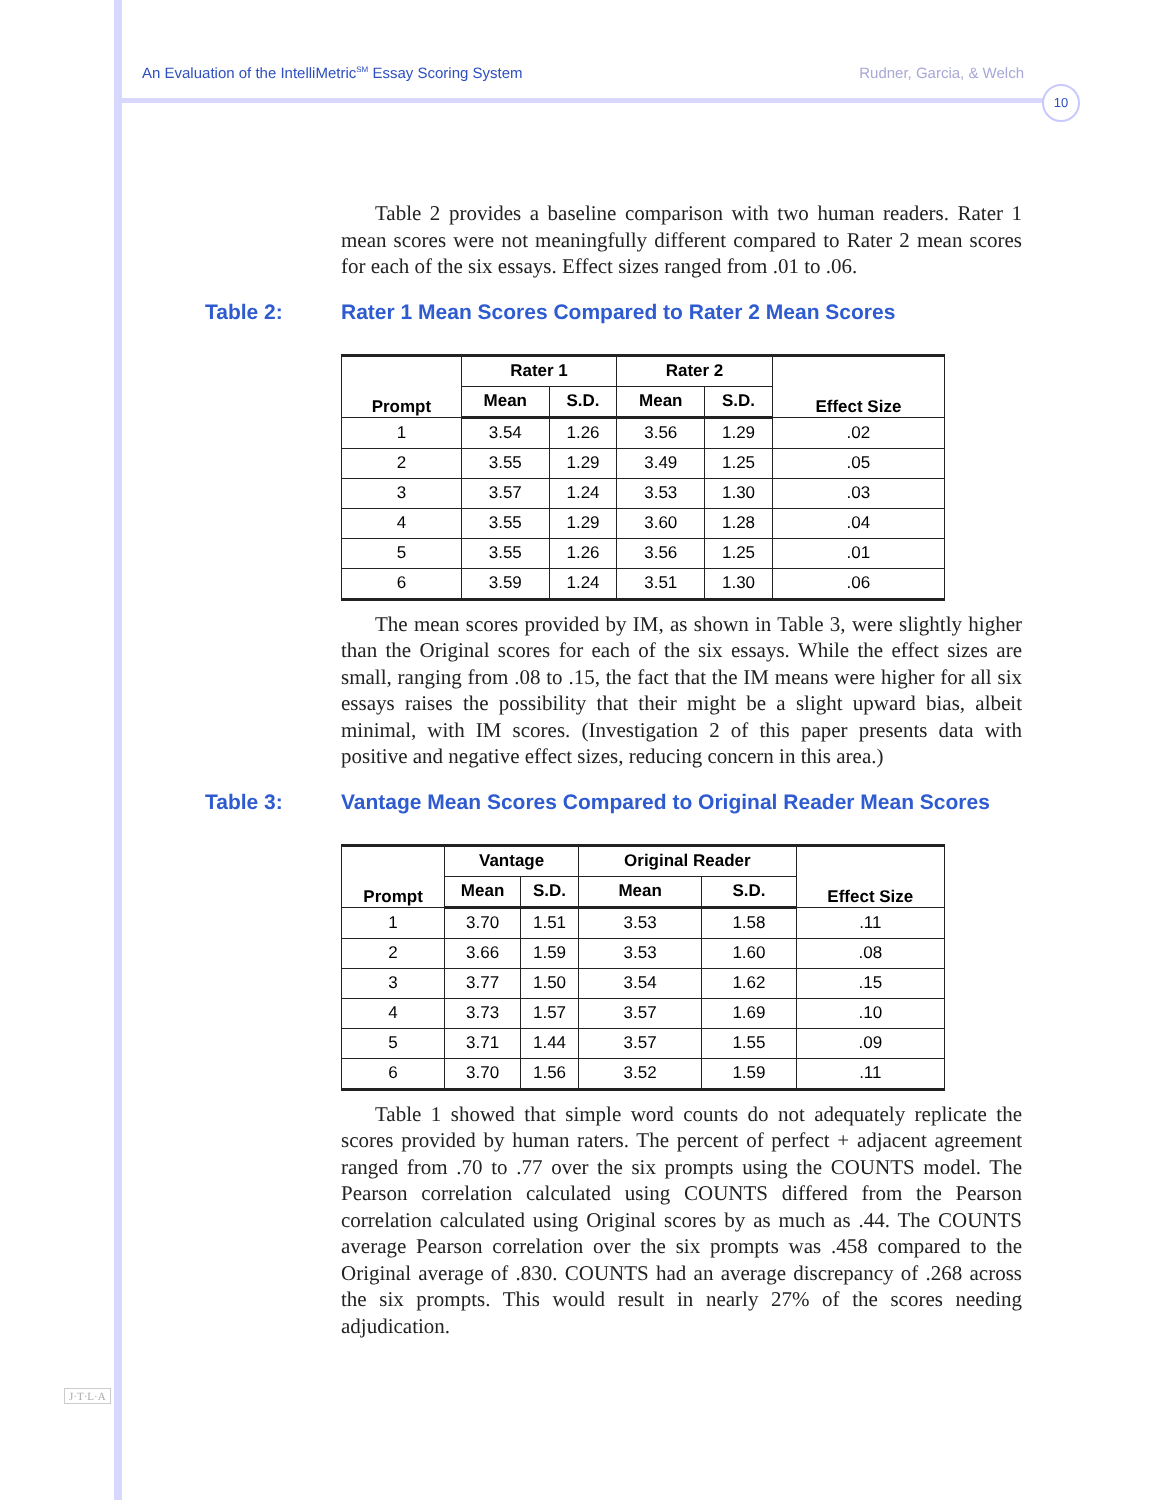An Evaluation of the IntelliMetric<sup>SM</sup> Essay Scoring System Rudner, Garcia, & Welch
10
Table 2 provides a baseline comparison with two human readers. Rater 1 mean scores were not meaningfully different compared to Rater 2 mean scores for each of the six essays. Effect sizes ranged from .01 to .06.
Table 2: Rater 1 Mean Scores Compared to Rater 2 Mean Scores
| Prompt | Rater 1 | | Rater 2 | | Effect Size |
| --- | --- | --- | --- | --- | --- |
| | Mean | S.D. | Mean | S.D. | |
| 1 | 3.54 | 1.26 | 3.56 | 1.29 | .02 |
| 2 | 3.55 | 1.29 | 3.49 | 1.25 | .05 |
| 3 | 3.57 | 1.24 | 3.53 | 1.30 | .03 |
| 4 | 3.55 | 1.29 | 3.60 | 1.28 | .04 |
| 5 | 3.55 | 1.26 | 3.56 | 1.25 | .01 |
| 6 | 3.59 | 1.24 | 3.51 | 1.30 | .06 |
The mean scores provided by IM, as shown in Table 3, were slightly higher than the Original scores for each of the six essays. While the effect sizes are small, ranging from .08 to .15, the fact that the IM means were higher for all six essays raises the possibility that their might be a slight upward bias, albeit minimal, with IM scores. (Investigation 2 of this paper presents data with positive and negative effect sizes, reducing concern in this area.)
Table 3: Vantage Mean Scores Compared to Original Reader Mean Scores
| Prompt | Vantage | | Original Reader | | Effect Size |
| --- | --- | --- | --- | --- | --- |
| | Mean | S.D. | Mean | S.D. | |
| 1 | 3.70 | 1.51 | 3.53 | 1.58 | .11 |
| 2 | 3.66 | 1.59 | 3.53 | 1.60 | .08 |
| 3 | 3.77 | 1.50 | 3.54 | 1.62 | .15 |
| 4 | 3.73 | 1.57 | 3.57 | 1.69 | .10 |
| 5 | 3.71 | 1.44 | 3.57 | 1.55 | .09 |
| 6 | 3.70 | 1.56 | 3.52 | 1.59 | .11 |
Table 1 showed that simple word counts do not adequately replicate the scores provided by human raters. The percent of perfect + adjacent agreement ranged from .70 to .77 over the six prompts using the COUNTS model. The Pearson correlation calculated using COUNTS differed from the Pearson correlation calculated using Original scores by as much as .44. The COUNTS average Pearson correlation over the six prompts was .458 compared to the Original average of .830. COUNTS had an average discrepancy of .268 across the six prompts. This would result in nearly 27% of the scores needing adjudication.
J·T·L·A